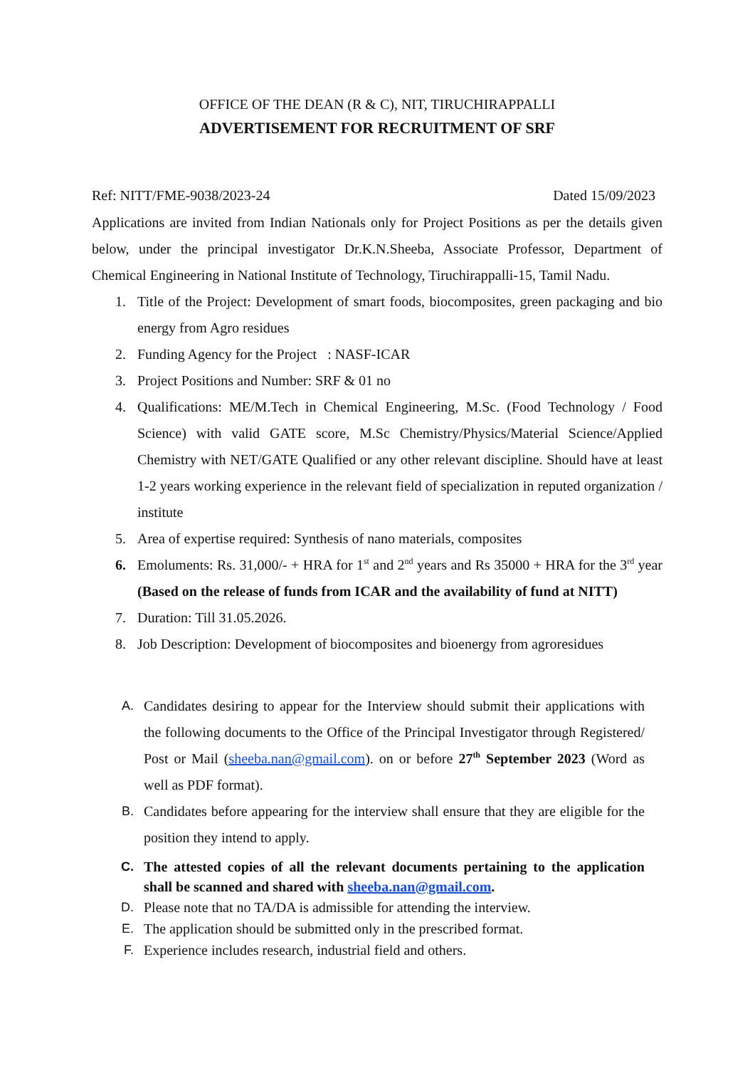OFFICE OF THE DEAN (R & C), NIT, TIRUCHIRAPPALLI
ADVERTISEMENT FOR RECRUITMENT OF SRF
Ref: NITT/FME-9038/2023-24 Dated 15/09/2023
Applications are invited from Indian Nationals only for Project Positions as per the details given below, under the principal investigator Dr.K.N.Sheeba, Associate Professor, Department of Chemical Engineering in National Institute of Technology, Tiruchirappalli-15, Tamil Nadu.
1. Title of the Project: Development of smart foods, biocomposites, green packaging and bio energy from Agro residues
2. Funding Agency for the Project : NASF-ICAR
3. Project Positions and Number: SRF & 01 no
4. Qualifications: ME/M.Tech in Chemical Engineering, M.Sc. (Food Technology / Food Science) with valid GATE score, M.Sc Chemistry/Physics/Material Science/Applied Chemistry with NET/GATE Qualified or any other relevant discipline. Should have at least 1-2 years working experience in the relevant field of specialization in reputed organization / institute
5. Area of expertise required: Synthesis of nano materials, composites
6. Emoluments: Rs. 31,000/- + HRA for 1<sup>st</sup> and 2<sup>nd</sup> years and Rs 35000 + HRA for the 3<sup>rd</sup> year (Based on the release of funds from ICAR and the availability of fund at NITT)
7. Duration: Till 31.05.2026.
8. Job Description: Development of biocomposites and bioenergy from agroresidues
A. Candidates desiring to appear for the Interview should submit their applications with the following documents to the Office of the Principal Investigator through Registered/ Post or Mail (sheeba.nan@gmail.com). on or before 27<sup>th</sup> September 2023 (Word as well as PDF format).
B. Candidates before appearing for the interview shall ensure that they are eligible for the position they intend to apply.
C. The attested copies of all the relevant documents pertaining to the application shall be scanned and shared with sheeba.nan@gmail.com.
D. Please note that no TA/DA is admissible for attending the interview.
E. The application should be submitted only in the prescribed format.
F. Experience includes research, industrial field and others.